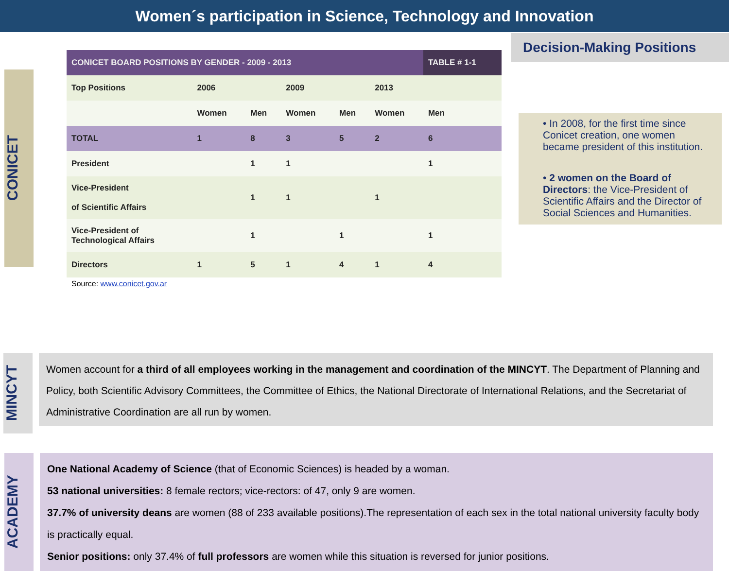Women´s participation in Science, Technology and Innovation
CONICET
| CONICET BOARD POSITIONS BY GENDER - 2009 - 2013 | | | | | | TABLE # 1-1 |
| --- | --- | --- | --- | --- | --- | --- |
| Top Positions | 2006 | | 2009 | | 2013 | |
| | Women | Men | Women | Men | Women | Men |
| TOTAL | 1 | 8 | 3 | 5 | 2 | 6 |
| President | | 1 | 1 | | | 1 |
| Vice-President of Scientific Affairs | | 1 | 1 | | 1 | |
| Vice-President of Technological Affairs | | 1 | | 1 | | 1 |
| Directors | 1 | 5 | 1 | 4 | 1 | 4 |
Source: www.conicet.gov.ar
Decision-Making Positions
• In 2008, for the first time since Conicet creation, one women became president of this institution.
• 2 women on the Board of Directors: the Vice-President of Scientific Affairs and the Director of Social Sciences and Humanities.
MINCYT
Women account for a third of all employees working in the management and coordination of the MINCYT. The Department of Planning and Policy, both Scientific Advisory Committees, the Committee of Ethics, the National Directorate of International Relations, and the Secretariat of Administrative Coordination are all run by women.
ACADEMY
One National Academy of Science (that of Economic Sciences) is headed by a woman.
53 national universities: 8 female rectors; vice-rectors: of 47, only 9 are women.
37.7% of university deans are women (88 of 233 available positions).The representation of each sex in the total national university faculty body is practically equal.
Senior positions: only 37.4% of full professors are women while this situation is reversed for junior positions.